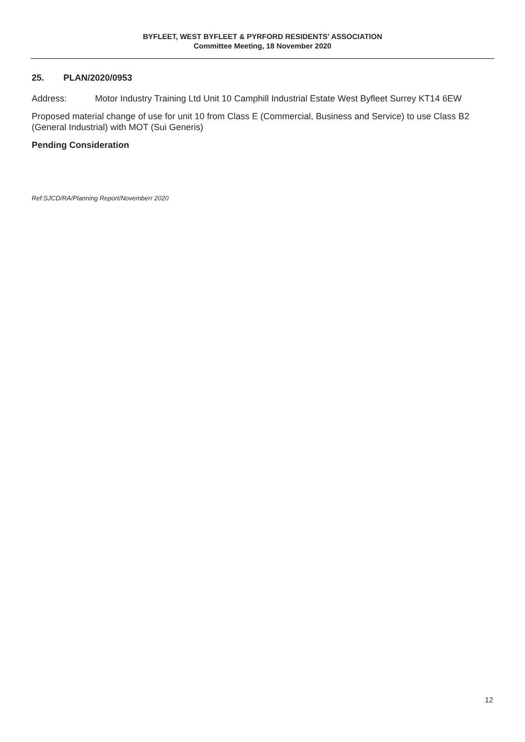BYFLEET, WEST BYFLEET & PYRFORD RESIDENTS' ASSOCIATION
Committee Meeting, 18 November 2020
25. PLAN/2020/0953
Address: Motor Industry Training Ltd Unit 10 Camphill Industrial Estate West Byfleet Surrey KT14 6EW
Proposed material change of use for unit 10 from Class E (Commercial, Business and Service) to use Class B2 (General Industrial) with MOT (Sui Generis)
Pending Consideration
Ref:SJCD/RA/Planning Report/Novemberr 2020
12